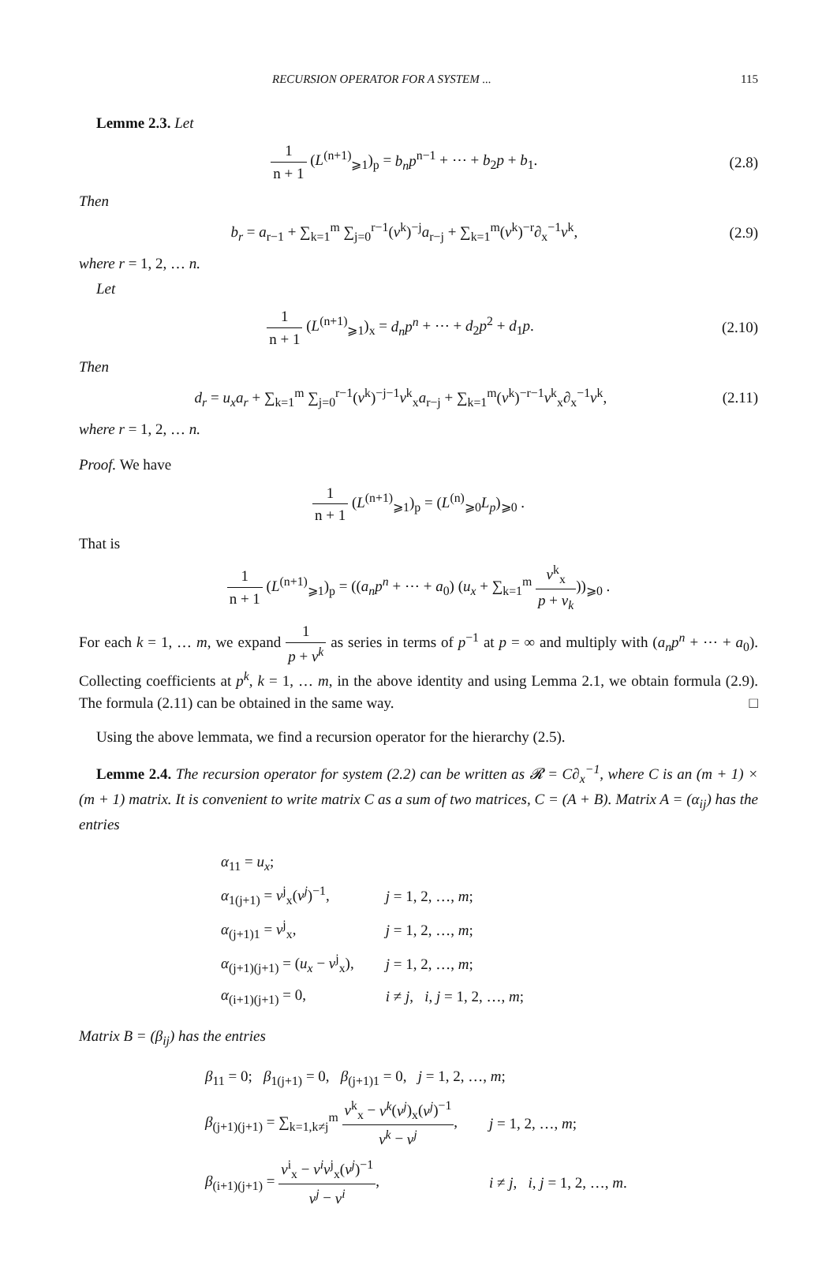RECURSION OPERATOR FOR A SYSTEM ... 115
Lemme 2.3. Let
1 n + 1 (L<sup>(n+1)</sup><sub>⩾1</sub>)<sub>p</sub> = b<sub>n</sub>p<sup>n−1</sup> + ⋯ + b<sub>2</sub>p + b<sub>1</sub>.
(2.8)
Then
b<sub>r</sub> = a<sub>r−1</sub> + ∑<sub>k=1</sub><sup>m</sup> ∑<sub>j=0</sub><sup>r−1</sup>(v<sup>k</sup>)<sup>−j</sup>a<sub>r−j</sub> + ∑<sub>k=1</sub><sup>m</sup>(v<sup>k</sup>)<sup>−r</sup>∂<sub>x</sub><sup>−1</sup>v<sup>k</sup>,
(2.9)
where r = 1, 2, … n.
Let
1 n + 1 (L<sup>(n+1)</sup><sub>⩾1</sub>)<sub>x</sub> = d<sub>n</sub>p<sup>n</sup> + ⋯ + d<sub>2</sub>p<sup>2</sup> + d<sub>1</sub>p.
(2.10)
Then
d<sub>r</sub> = u<sub>x</sub>a<sub>r</sub> + ∑<sub>k=1</sub><sup>m</sup> ∑<sub>j=0</sub><sup>r−1</sup>(v<sup>k</sup>)<sup>−j−1</sup>v<sup>k</sup><sub>x</sub>a<sub>r−j</sub> + ∑<sub>k=1</sub><sup>m</sup>(v<sup>k</sup>)<sup>−r−1</sup>v<sup>k</sup><sub>x</sub>∂<sub>x</sub><sup>−1</sup>v<sup>k</sup>,
(2.11)
where r = 1, 2, … n.
Proof. We have
1 n + 1 (L<sup>(n+1)</sup><sub>⩾1</sub>)<sub>p</sub> = (L<sup>(n)</sup><sub>⩾0</sub>L<sub>p</sub>)<sub>⩾0</sub> .
That is
1 n + 1 (L<sup>(n+1)</sup><sub>⩾1</sub>)<sub>p</sub> = ((a<sub>n</sub>p<sup>n</sup> + ⋯ + a<sub>0</sub>) (u<sub>x</sub> + ∑<sub>k=1</sub><sup>m</sup> v<sup>k</sup><sub>x</sub> p + v<sub>k</sub>))<sub>⩾0</sub> .
For each k = 1, … m, we expand 1 p + v<sup>k</sup> as series in terms of p<sup>−1</sup> at p = ∞ and multiply with (a<sub>n</sub>p<sup>n</sup> + ⋯ + a<sub>0</sub>). Collecting coefficients at p<sup>k</sup>, k = 1, … m, in the above identity and using Lemma 2.1, we obtain formula (2.9). The formula (2.11) can be obtained in the same way. □
Using the above lemmata, we find a recursion operator for the hierarchy (2.5).
Lemme 2.4. The recursion operator for system (2.2) can be written as 𝓡 = C∂<sub>x</sub><sup>−1</sup>, where C is an (m + 1) × (m + 1) matrix. It is convenient to write matrix C as a sum of two matrices, C = (A + B). Matrix A = (α<sub>ij</sub>) has the entries
| α<sub>11</sub> = u<sub>x</sub> ; | |
| α<sub>1(j+1)</sub> = v<sup>j</sup><sub>x</sub>( v<sup>j</sup> )<sup>−1</sup>, | j = 1, 2, …, m ; |
| α<sub>(j+1)1</sub> = v<sup>j</sup><sub>x</sub>, | j = 1, 2, …, m ; |
| α<sub>(j+1)(j+1)</sub> = ( u<sub>x</sub> − v<sup>j</sup><sub>x</sub>), | j = 1, 2, …, m ; |
| α<sub>(i+1)(j+1)</sub> = 0, | i ≠ j , i , j = 1, 2, …, m ; |
Matrix B = (β<sub>ij</sub>) has the entries
| β<sub>11</sub> = 0; β<sub>1(j+1)</sub> = 0, β<sub>(j+1)1</sub> = 0, j = 1, 2, …, m ; | |
| β<sub>(j+1)(j+1)</sub> = ∑<sub>k=1,k≠j</sub><sup>m</sup> v<sup>k</sup><sub>x</sub> − v<sup>k</sup> ( v<sup>j</sup> )<sub>x</sub>( v<sup>j</sup> )<sup>−1</sup> v<sup>k</sup> − v<sup>j</sup> , | j = 1, 2, …, m ; |
| β<sub>(i+1)(j+1)</sub> = v<sup>i</sup><sub>x</sub> − v<sup>i</sup>v<sup>j</sup><sub>x</sub>( v<sup>j</sup> )<sup>−1</sup> v<sup>j</sup> − v<sup>i</sup> , | i ≠ j , i , j = 1, 2, …, m . |